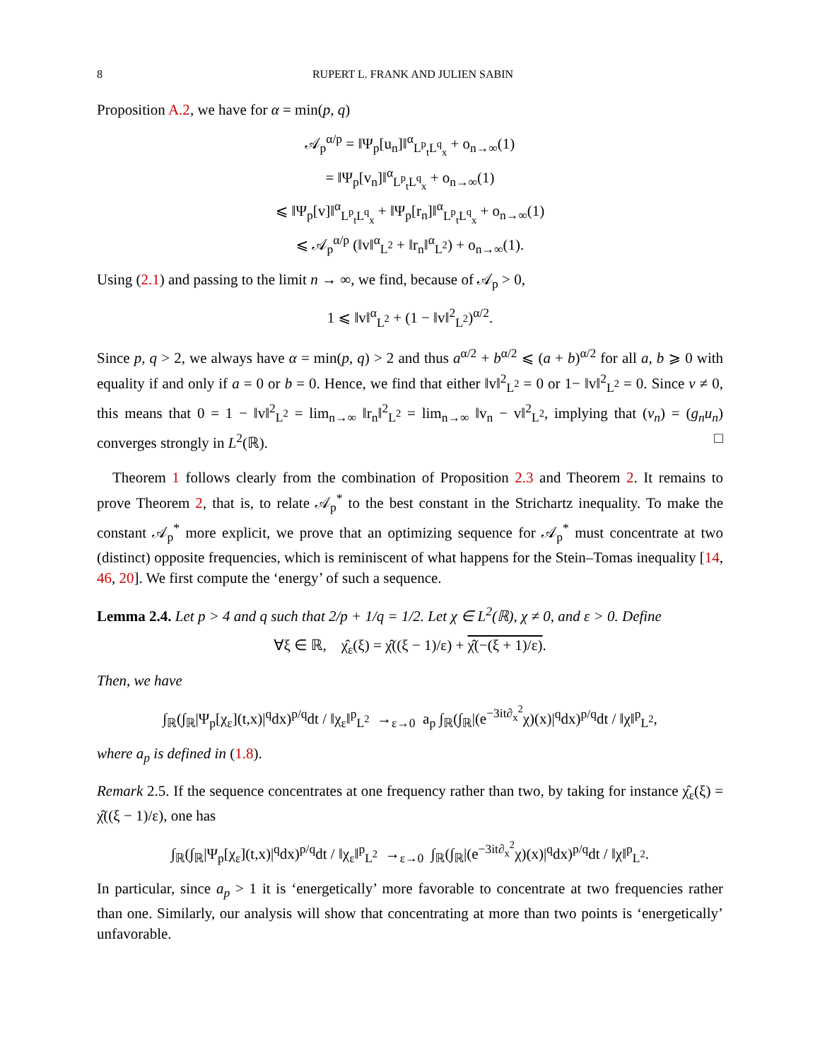8 RUPERT L. FRANK AND JULIEN SABIN
Proposition A.2, we have for α = min(p, q)
𝒜<sub>p</sub><sup>α/p</sup> = ‖Ψ<sub>p</sub>[u<sub>n</sub>]‖<sup>α</sup><sub>L<sup>p</sup><sub>t</sub>L<sup>q</sup><sub>x</sub></sub> + o<sub>n→∞</sub>(1)
= ‖Ψ<sub>p</sub>[v<sub>n</sub>]‖<sup>α</sup><sub>L<sup>p</sup><sub>t</sub>L<sup>q</sup><sub>x</sub></sub> + o<sub>n→∞</sub>(1)
⩽ ‖Ψ<sub>p</sub>[v]‖<sup>α</sup><sub>L<sup>p</sup><sub>t</sub>L<sup>q</sup><sub>x</sub></sub> + ‖Ψ<sub>p</sub>[r<sub>n</sub>]‖<sup>α</sup><sub>L<sup>p</sup><sub>t</sub>L<sup>q</sup><sub>x</sub></sub> + o<sub>n→∞</sub>(1)
⩽ 𝒜<sub>p</sub><sup>α/p</sup> (‖v‖<sup>α</sup><sub>L<sup>2</sup></sub> + ‖r<sub>n</sub>‖<sup>α</sup><sub>L<sup>2</sup></sub>) + o<sub>n→∞</sub>(1).
Using (2.1) and passing to the limit n → ∞, we find, because of 𝒜<sub>p</sub> > 0,
1 ⩽ ‖v‖<sup>α</sup><sub>L<sup>2</sup></sub> + (1 − ‖v‖<sup>2</sup><sub>L<sup>2</sup></sub>)<sup>α/2</sup>.
Since p, q > 2, we always have α = min(p, q) > 2 and thus a<sup>α/2</sup> + b<sup>α/2</sup> ⩽ (a + b)<sup>α/2</sup> for all a, b ⩾ 0 with equality if and only if a = 0 or b = 0. Hence, we find that either ‖v‖<sup>2</sup><sub>L<sup>2</sup></sub> = 0 or 1− ‖v‖<sup>2</sup><sub>L<sup>2</sup></sub> = 0. Since v ≠ 0, this means that 0 = 1 − ‖v‖<sup>2</sup><sub>L<sup>2</sup></sub> = lim<sub>n→∞</sub> ‖r<sub>n</sub>‖<sup>2</sup><sub>L<sup>2</sup></sub> = lim<sub>n→∞</sub> ‖v<sub>n</sub> − v‖<sup>2</sup><sub>L<sup>2</sup></sub>, implying that (v<sub>n</sub>) = (g<sub>n</sub>u<sub>n</sub>) converges strongly in L<sup>2</sup>(ℝ). □
Theorem 1 follows clearly from the combination of Proposition 2.3 and Theorem 2. It remains to prove Theorem 2, that is, to relate 𝒜<sub>p</sub><sup>*</sup> to the best constant in the Strichartz inequality. To make the constant 𝒜<sub>p</sub><sup>*</sup> more explicit, we prove that an optimizing sequence for 𝒜<sub>p</sub><sup>*</sup> must concentrate at two (distinct) opposite frequencies, which is reminiscent of what happens for the Stein–Tomas inequality [14, 46, 20]. We first compute the ‘energy’ of such a sequence.
Lemma 2.4. Let p > 4 and q such that 2/p + 1/q = 1/2. Let χ ∈ L<sup>2</sup>(ℝ), χ ≠ 0, and ε > 0. Define
∀ξ ∈ ℝ, χ̂<sub>ε</sub>(ξ) = χ̂((ξ − 1)/ε) + χ̂(−(ξ + 1)/ε).
Then, we have
∫<sub>ℝ</sub>(∫<sub>ℝ</sub>|Ψ<sub>p</sub>[χ<sub>ε</sub>](t,x)|<sup>q</sup>dx)<sup>p/q</sup>dt / ‖χ<sub>ε</sub>‖<sup>p</sup><sub>L<sup>2</sup></sub> →<sub>ε→0</sub> a<sub>p</sub> ∫<sub>ℝ</sub>(∫<sub>ℝ</sub>|(e<sup>−3it∂<sub>x</sub><sup>2</sup></sup>χ)(x)|<sup>q</sup>dx)<sup>p/q</sup>dt / ‖χ‖<sup>p</sup><sub>L<sup>2</sup></sub>,
where a<sub>p</sub> is defined in (1.8).
Remark 2.5. If the sequence concentrates at one frequency rather than two, by taking for instance χ̂<sub>ε</sub>(ξ) = χ̂((ξ − 1)/ε), one has
∫<sub>ℝ</sub>(∫<sub>ℝ</sub>|Ψ<sub>p</sub>[χ<sub>ε</sub>](t,x)|<sup>q</sup>dx)<sup>p/q</sup>dt / ‖χ<sub>ε</sub>‖<sup>p</sup><sub>L<sup>2</sup></sub> →<sub>ε→0</sub> ∫<sub>ℝ</sub>(∫<sub>ℝ</sub>|(e<sup>−3it∂<sub>x</sub><sup>2</sup></sup>χ)(x)|<sup>q</sup>dx)<sup>p/q</sup>dt / ‖χ‖<sup>p</sup><sub>L<sup>2</sup></sub>.
In particular, since a<sub>p</sub> > 1 it is ‘energetically’ more favorable to concentrate at two frequencies rather than one. Similarly, our analysis will show that concentrating at more than two points is ‘energetically’ unfavorable.